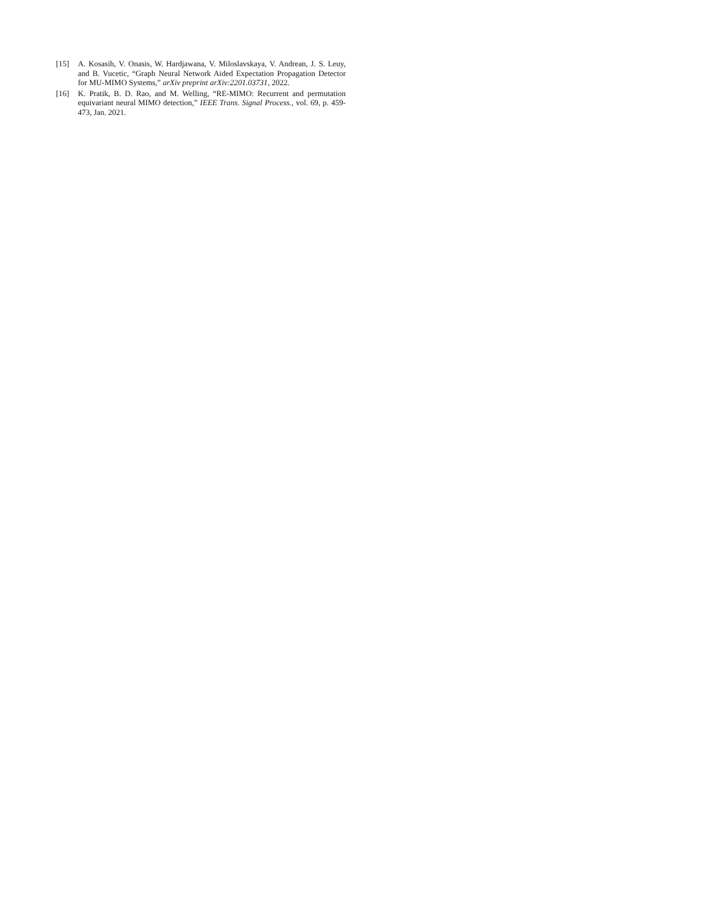[15] A. Kosasih, V. Onasis, W. Hardjawana, V. Miloslavskaya, V. Andrean, J. S. Leuy, and B. Vucetic, “Graph Neural Network Aided Expectation Propagation Detector for MU-MIMO Systems,” arXiv preprint arXiv:2201.03731, 2022.
[16] K. Pratik, B. D. Rao, and M. Welling, “RE-MIMO: Recurrent and permutation equivariant neural MIMO detection,” IEEE Trans. Signal Process., vol. 69, p. 459-473, Jan. 2021.